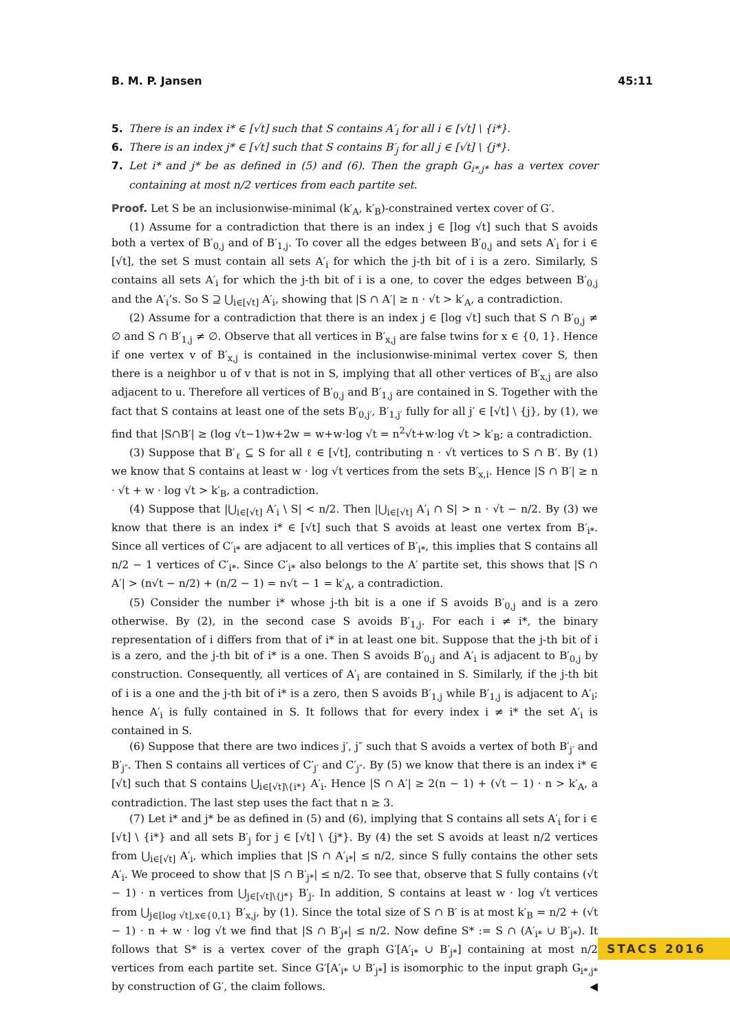B. M. P. Jansen 45:11
5. There is an index i* ∈ [√t] such that S contains A′<sub>i</sub> for all i ∈ [√t] \ {i*}.
6. There is an index j* ∈ [√t] such that S contains B′<sub>j</sub> for all j ∈ [√t] \ {j*}.
7. Let i* and j* be as defined in (5) and (6). Then the graph G<sub>i*,j*</sub> has a vertex cover containing at most n/2 vertices from each partite set.
Proof. Let S be an inclusionwise-minimal (k′<sub>A</sub>, k′<sub>B</sub>)-constrained vertex cover of G′.
(1) Assume for a contradiction that there is an index j ∈ [log √t] such that S avoids both a vertex of B′<sub>0,j</sub> and of B′<sub>1,j</sub>. To cover all the edges between B′<sub>0,j</sub> and sets A′<sub>i</sub> for i ∈ [√t], the set S must contain all sets A′<sub>i</sub> for which the j-th bit of i is a zero. Similarly, S contains all sets A′<sub>i</sub> for which the j-th bit of i is a one, to cover the edges between B′<sub>0,j</sub> and the A′<sub>i</sub>’s. So S ⊇ ⋃<sub>i∈[√t]</sub> A′<sub>i</sub>, showing that |S ∩ A′| ≥ n · √t > k′<sub>A</sub>, a contradiction.
(2) Assume for a contradiction that there is an index j ∈ [log √t] such that S ∩ B′<sub>0,j</sub> ≠ ∅ and S ∩ B′<sub>1,j</sub> ≠ ∅. Observe that all vertices in B′<sub>x,j</sub> are false twins for x ∈ {0, 1}. Hence if one vertex v of B′<sub>x,j</sub> is contained in the inclusionwise-minimal vertex cover S, then there is a neighbor u of v that is not in S, implying that all other vertices of B′<sub>x,j</sub> are also adjacent to u. Therefore all vertices of B′<sub>0,j</sub> and B′<sub>1,j</sub> are contained in S. Together with the fact that S contains at least one of the sets B′<sub>0,j′</sub>, B′<sub>1,j′</sub> fully for all j′ ∈ [√t] \ {j}, by (1), we find that |S∩B′| ≥ (log √t−1)w+2w = w+w·log √t = n<sup>2</sup>√t+w·log √t > k′<sub>B</sub>; a contradiction.
(3) Suppose that B′<sub>ℓ</sub> ⊆ S for all ℓ ∈ [√t], contributing n · √t vertices to S ∩ B′. By (1) we know that S contains at least w · log √t vertices from the sets B′<sub>x,i</sub>. Hence |S ∩ B′| ≥ n · √t + w · log √t > k′<sub>B</sub>, a contradiction.
(4) Suppose that |⋃<sub>i∈[√t]</sub> A′<sub>i</sub> \ S| < n/2. Then |⋃<sub>i∈[√t]</sub> A′<sub>i</sub> ∩ S| > n · √t − n/2. By (3) we know that there is an index i* ∈ [√t] such that S avoids at least one vertex from B′<sub>i*</sub>. Since all vertices of C′<sub>i*</sub> are adjacent to all vertices of B′<sub>i*</sub>, this implies that S contains all n/2 − 1 vertices of C′<sub>i*</sub>. Since C′<sub>i*</sub> also belongs to the A′ partite set, this shows that |S ∩ A′| > (n√t − n/2) + (n/2 − 1) = n√t − 1 = k′<sub>A</sub>, a contradiction.
(5) Consider the number i* whose j-th bit is a one if S avoids B′<sub>0,j</sub> and is a zero otherwise. By (2), in the second case S avoids B′<sub>1,j</sub>. For each i ≠ i*, the binary representation of i differs from that of i* in at least one bit. Suppose that the j-th bit of i is a zero, and the j-th bit of i* is a one. Then S avoids B′<sub>0,j</sub> and A′<sub>i</sub> is adjacent to B′<sub>0,j</sub> by construction. Consequently, all vertices of A′<sub>i</sub> are contained in S. Similarly, if the j-th bit of i is a one and the j-th bit of i* is a zero, then S avoids B′<sub>1,j</sub> while B′<sub>1,j</sub> is adjacent to A′<sub>i</sub>; hence A′<sub>i</sub> is fully contained in S. It follows that for every index i ≠ i* the set A′<sub>i</sub> is contained in S.
(6) Suppose that there are two indices j′, j″ such that S avoids a vertex of both B′<sub>j′</sub> and B′<sub>j″</sub>. Then S contains all vertices of C′<sub>j′</sub> and C′<sub>j″</sub>. By (5) we know that there is an index i* ∈ [√t] such that S contains ⋃<sub>i∈[√t]\{i*}</sub> A′<sub>i</sub>. Hence |S ∩ A′| ≥ 2(n − 1) + (√t − 1) · n > k′<sub>A</sub>, a contradiction. The last step uses the fact that n ≥ 3.
(7) Let i* and j* be as defined in (5) and (6), implying that S contains all sets A′<sub>i</sub> for i ∈ [√t] \ {i*} and all sets B′<sub>j</sub> for j ∈ [√t] \ {j*}. By (4) the set S avoids at least n/2 vertices from ⋃<sub>i∈[√t]</sub> A′<sub>i</sub>, which implies that |S ∩ A′<sub>i*</sub>| ≤ n/2, since S fully contains the other sets A′<sub>i</sub>. We proceed to show that |S ∩ B′<sub>j*</sub>| ≤ n/2. To see that, observe that S fully contains (√t − 1) · n vertices from ⋃<sub>j∈[√t]\{j*}</sub> B′<sub>j</sub>. In addition, S contains at least w · log √t vertices from ⋃<sub>j∈[log √t],x∈{0,1}</sub> B′<sub>x,j</sub>, by (1). Since the total size of S ∩ B′ is at most k′<sub>B</sub> = n/2 + (√t − 1) · n + w · log √t we find that |S ∩ B′<sub>j*</sub>| ≤ n/2. Now define S* := S ∩ (A′<sub>i*</sub> ∪ B′<sub>j*</sub>). It follows that S* is a vertex cover of the graph G′[A′<sub>i*</sub> ∪ B′<sub>j*</sub>] containing at most n/2 vertices from each partite set. Since G′[A′<sub>i*</sub> ∪ B′<sub>j*</sub>] is isomorphic to the input graph G<sub>i*,j*</sub> by construction of G′, the claim follows. ◀
STACS 2016